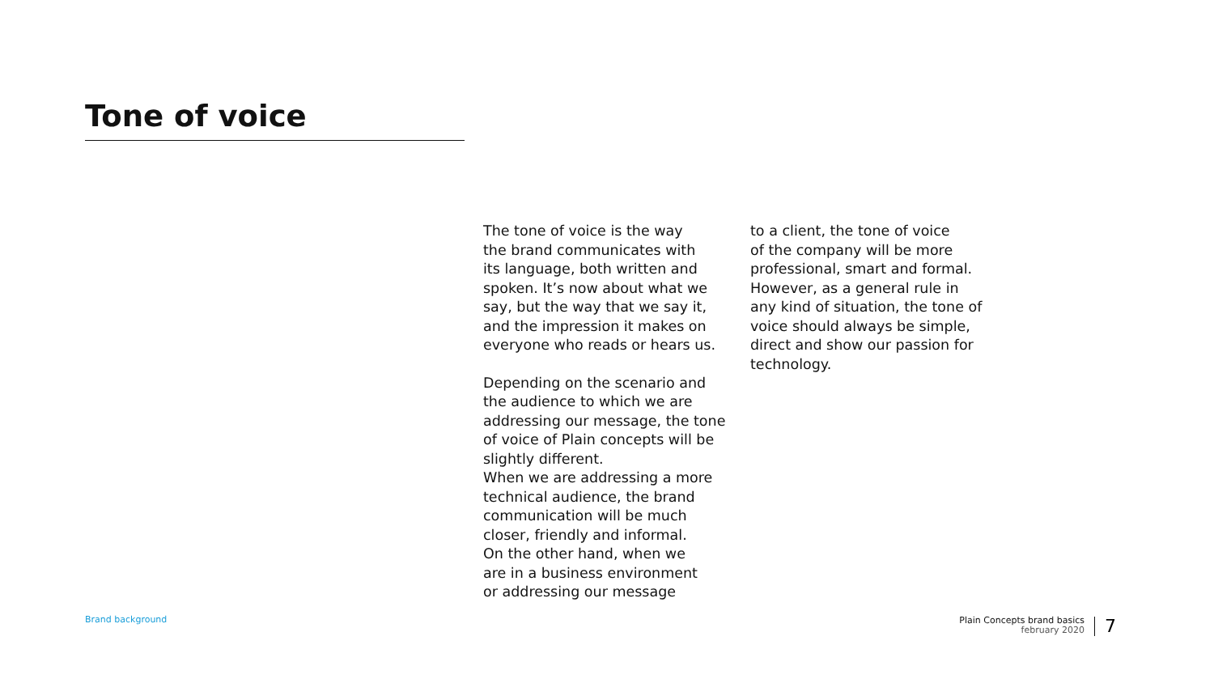Tone of voice
The tone of voice is the way
the brand communicates with
its language, both written and
spoken. It’s now about what we
say, but the way that we say it,
and the impression it makes on
everyone who reads or hears us.
Depending on the scenario and
the audience to which we are
addressing our message, the tone
of voice of Plain concepts will be
slightly different.
When we are addressing a more
technical audience, the brand
communication will be much
closer, friendly and informal.
On the other hand, when we
are in a business environment
or addressing our message
to a client, the tone of voice
of the company will be more
professional, smart and formal.
However, as a general rule in
any kind of situation, the tone of
voice should always be simple,
direct and show our passion for
technology.
Brand background
Plain Concepts brand basics
february 2020
7